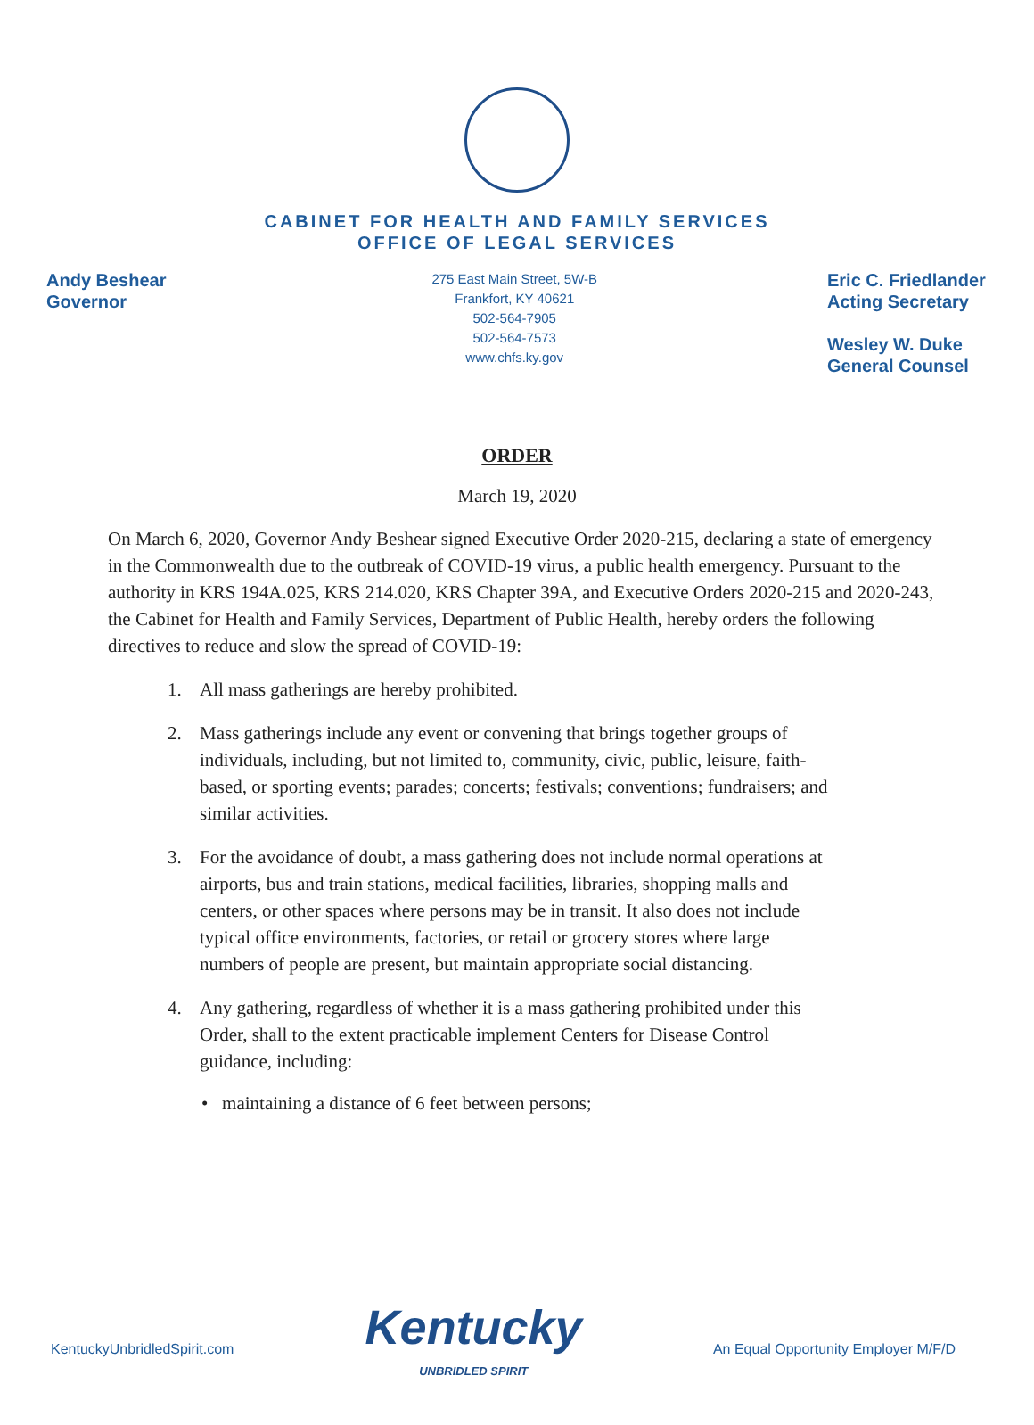CABINET FOR HEALTH AND FAMILY SERVICES
OFFICE OF LEGAL SERVICES
Andy Beshear
Governor
275 East Main Street, 5W-B
Frankfort, KY 40621
502-564-7905
502-564-7573
www.chfs.ky.gov
Eric C. Friedlander
Acting Secretary
Wesley W. Duke
General Counsel
ORDER
March 19, 2020
On March 6, 2020, Governor Andy Beshear signed Executive Order 2020-215, declaring a state of emergency in the Commonwealth due to the outbreak of COVID-19 virus, a public health emergency. Pursuant to the authority in KRS 194A.025, KRS 214.020, KRS Chapter 39A, and Executive Orders 2020-215 and 2020-243, the Cabinet for Health and Family Services, Department of Public Health, hereby orders the following directives to reduce and slow the spread of COVID-19:
1. All mass gatherings are hereby prohibited.
2. Mass gatherings include any event or convening that brings together groups of individuals, including, but not limited to, community, civic, public, leisure, faith-based, or sporting events; parades; concerts; festivals; conventions; fundraisers; and similar activities.
3. For the avoidance of doubt, a mass gathering does not include normal operations at airports, bus and train stations, medical facilities, libraries, shopping malls and centers, or other spaces where persons may be in transit. It also does not include typical office environments, factories, or retail or grocery stores where large numbers of people are present, but maintain appropriate social distancing.
4. Any gathering, regardless of whether it is a mass gathering prohibited under this Order, shall to the extent practicable implement Centers for Disease Control guidance, including:
• maintaining a distance of 6 feet between persons;
KentuckyUnbridledSpirit.com
Kentucky
UNBRIDLED SPIRIT
An Equal Opportunity Employer M/F/D